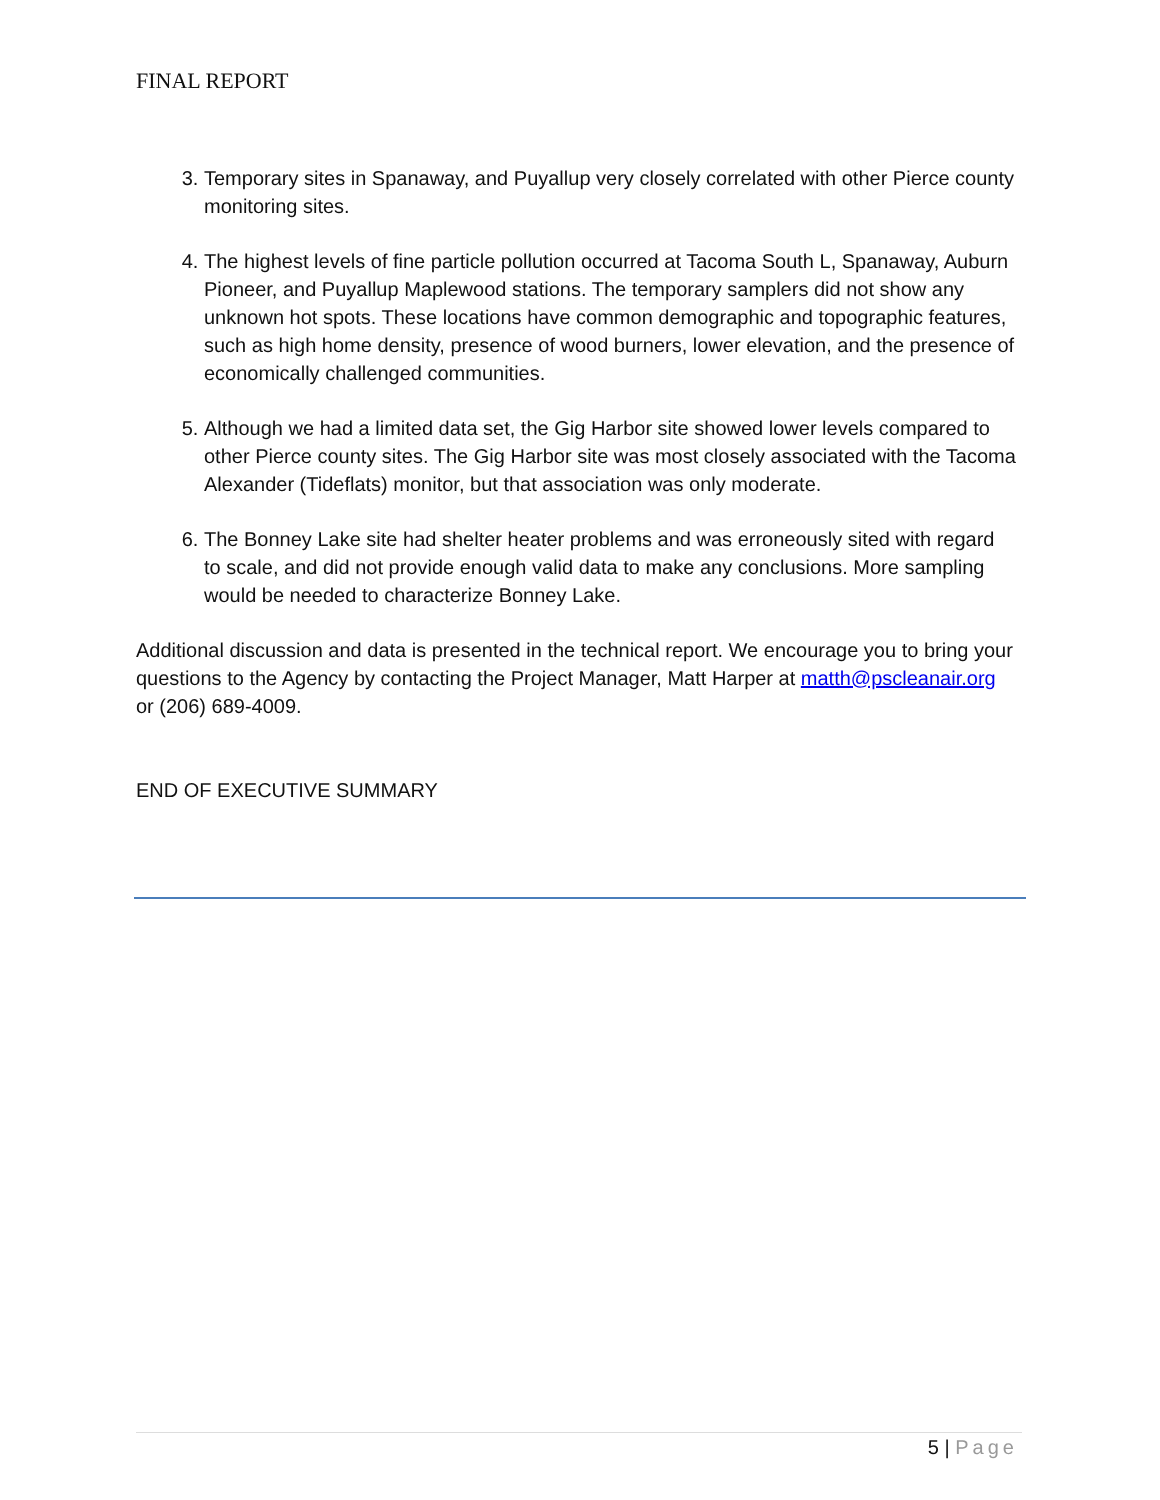FINAL REPORT
3. Temporary sites in Spanaway, and Puyallup very closely correlated with other Pierce county monitoring sites.
4. The highest levels of fine particle pollution occurred at Tacoma South L, Spanaway, Auburn Pioneer, and Puyallup Maplewood stations. The temporary samplers did not show any unknown hot spots. These locations have common demographic and topographic features, such as high home density, presence of wood burners, lower elevation, and the presence of economically challenged communities.
5. Although we had a limited data set, the Gig Harbor site showed lower levels compared to other Pierce county sites. The Gig Harbor site was most closely associated with the Tacoma Alexander (Tideflats) monitor, but that association was only moderate.
6. The Bonney Lake site had shelter heater problems and was erroneously sited with regard to scale, and did not provide enough valid data to make any conclusions. More sampling would be needed to characterize Bonney Lake.
Additional discussion and data is presented in the technical report. We encourage you to bring your questions to the Agency by contacting the Project Manager, Matt Harper at matth@pscleanair.org or (206) 689-4009.
END OF EXECUTIVE SUMMARY
5 | Page